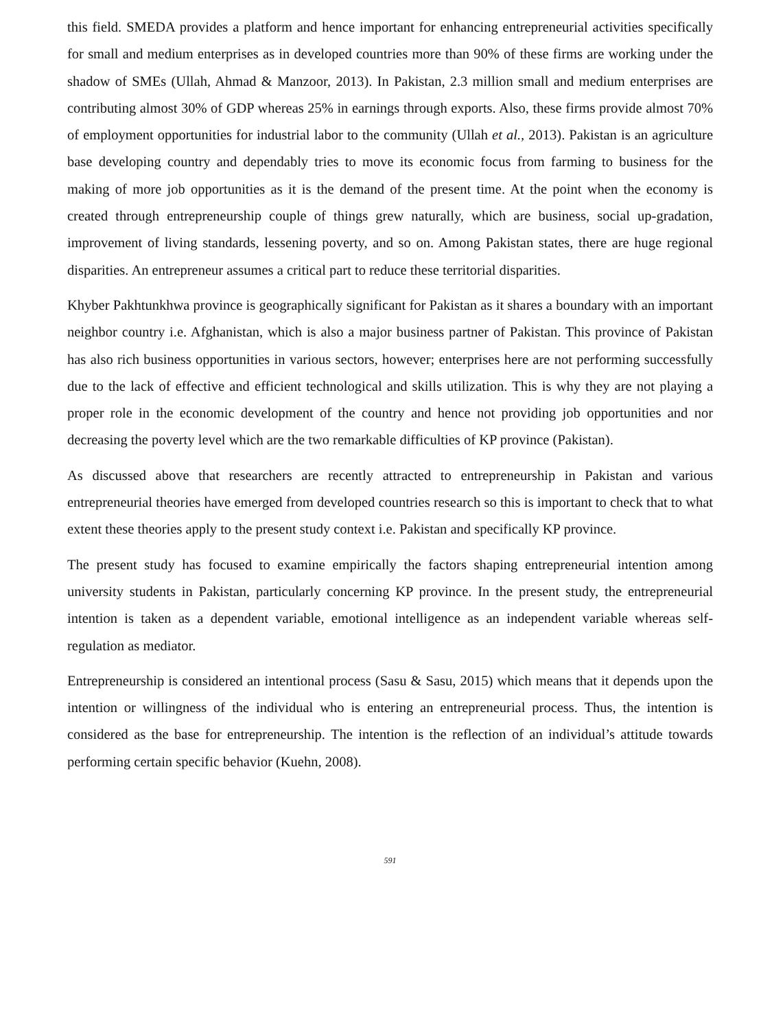this field. SMEDA provides a platform and hence important for enhancing entrepreneurial activities specifically for small and medium enterprises as in developed countries more than 90% of these firms are working under the shadow of SMEs (Ullah, Ahmad & Manzoor, 2013). In Pakistan, 2.3 million small and medium enterprises are contributing almost 30% of GDP whereas 25% in earnings through exports. Also, these firms provide almost 70% of employment opportunities for industrial labor to the community (Ullah et al., 2013). Pakistan is an agriculture base developing country and dependably tries to move its economic focus from farming to business for the making of more job opportunities as it is the demand of the present time. At the point when the economy is created through entrepreneurship couple of things grew naturally, which are business, social up-gradation, improvement of living standards, lessening poverty, and so on. Among Pakistan states, there are huge regional disparities. An entrepreneur assumes a critical part to reduce these territorial disparities.
Khyber Pakhtunkhwa province is geographically significant for Pakistan as it shares a boundary with an important neighbor country i.e. Afghanistan, which is also a major business partner of Pakistan. This province of Pakistan has also rich business opportunities in various sectors, however; enterprises here are not performing successfully due to the lack of effective and efficient technological and skills utilization. This is why they are not playing a proper role in the economic development of the country and hence not providing job opportunities and nor decreasing the poverty level which are the two remarkable difficulties of KP province (Pakistan).
As discussed above that researchers are recently attracted to entrepreneurship in Pakistan and various entrepreneurial theories have emerged from developed countries research so this is important to check that to what extent these theories apply to the present study context i.e. Pakistan and specifically KP province.
The present study has focused to examine empirically the factors shaping entrepreneurial intention among university students in Pakistan, particularly concerning KP province. In the present study, the entrepreneurial intention is taken as a dependent variable, emotional intelligence as an independent variable whereas self-regulation as mediator.
Entrepreneurship is considered an intentional process (Sasu & Sasu, 2015) which means that it depends upon the intention or willingness of the individual who is entering an entrepreneurial process. Thus, the intention is considered as the base for entrepreneurship. The intention is the reflection of an individual’s attitude towards performing certain specific behavior (Kuehn, 2008).
591